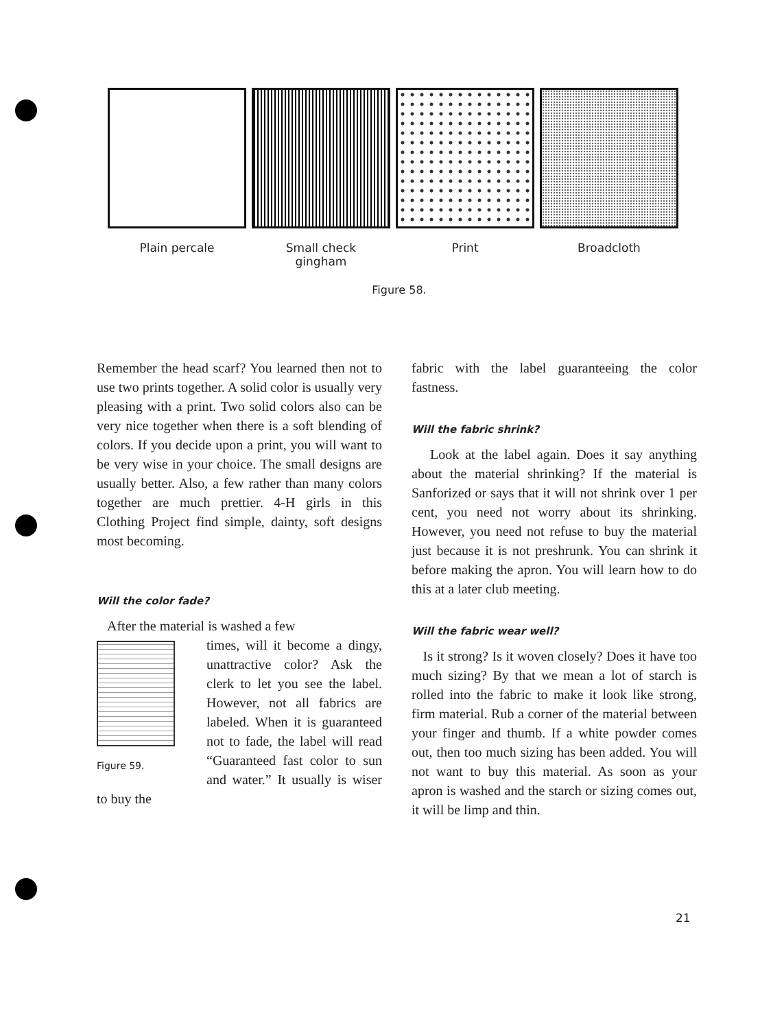Plain percale Small check
gingham
Print Broadcloth
Figure 58.
Remember the head scarf? You learned then not to use two prints together. A solid color is usually very pleasing with a print. Two solid colors also can be very nice together when there is a soft blending of colors. If you decide upon a print, you will want to be very wise in your choice. The small designs are usually better. Also, a few rather than many colors together are much prettier. 4-H girls in this Clothing Project find simple, dainty, soft designs most becoming.
Will the color fade?
After the material is washed a few
Figure 59.
times, will it become a dingy, unattractive color? Ask the clerk to let you see the label. However, not all fabrics are labeled. When it is guaranteed not to fade, the label will read “Guaranteed fast color to sun and water.” It usually is wiser to buy the
fabric with the label guaranteeing the color fastness.
Will the fabric shrink?
Look at the label again. Does it say anything about the material shrinking? If the material is Sanforized or says that it will not shrink over 1 per cent, you need not worry about its shrinking. However, you need not refuse to buy the material just because it is not preshrunk. You can shrink it before making the apron. You will learn how to do this at a later club meeting.
Will the fabric wear well?
Is it strong? Is it woven closely? Does it have too much sizing? By that we mean a lot of starch is rolled into the fabric to make it look like strong, firm material. Rub a corner of the material between your finger and thumb. If a white powder comes out, then too much sizing has been added. You will not want to buy this material. As soon as your apron is washed and the starch or sizing comes out, it will be limp and thin.
21